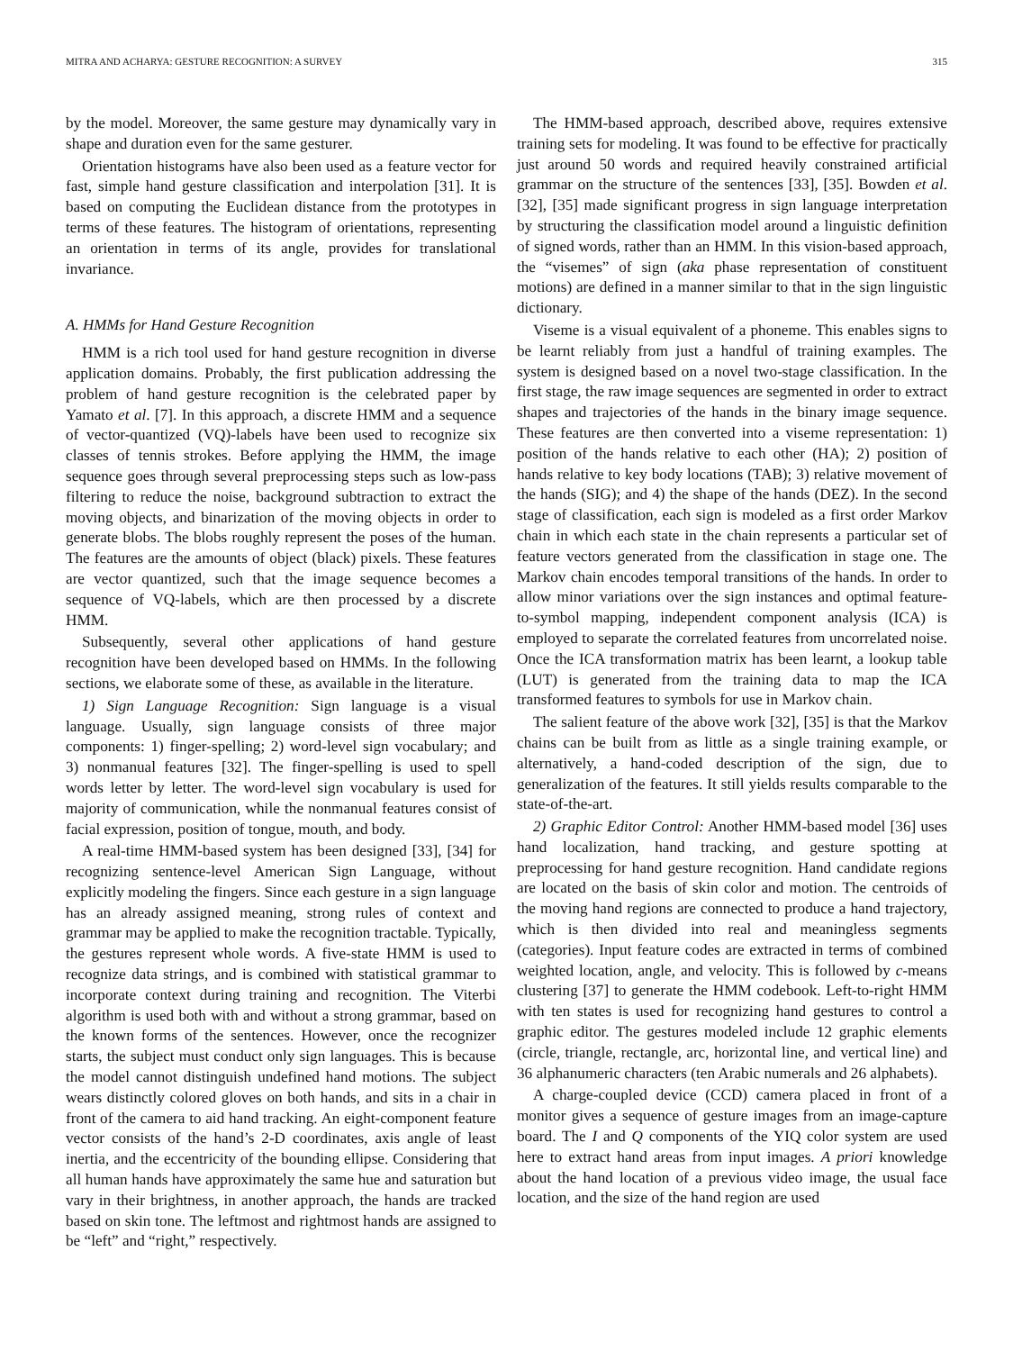MITRA AND ACHARYA: GESTURE RECOGNITION: A SURVEY 315
by the model. Moreover, the same gesture may dynamically vary in shape and duration even for the same gesturer.
Orientation histograms have also been used as a feature vector for fast, simple hand gesture classification and interpolation [31]. It is based on computing the Euclidean distance from the prototypes in terms of these features. The histogram of orientations, representing an orientation in terms of its angle, provides for translational invariance.
A. HMMs for Hand Gesture Recognition
HMM is a rich tool used for hand gesture recognition in diverse application domains. Probably, the first publication addressing the problem of hand gesture recognition is the celebrated paper by Yamato et al. [7]. In this approach, a discrete HMM and a sequence of vector-quantized (VQ)-labels have been used to recognize six classes of tennis strokes. Before applying the HMM, the image sequence goes through several preprocessing steps such as low-pass filtering to reduce the noise, background subtraction to extract the moving objects, and binarization of the moving objects in order to generate blobs. The blobs roughly represent the poses of the human. The features are the amounts of object (black) pixels. These features are vector quantized, such that the image sequence becomes a sequence of VQ-labels, which are then processed by a discrete HMM.
Subsequently, several other applications of hand gesture recognition have been developed based on HMMs. In the following sections, we elaborate some of these, as available in the literature.
1) Sign Language Recognition: Sign language is a visual language. Usually, sign language consists of three major components: 1) finger-spelling; 2) word-level sign vocabulary; and 3) nonmanual features [32]. The finger-spelling is used to spell words letter by letter. The word-level sign vocabulary is used for majority of communication, while the nonmanual features consist of facial expression, position of tongue, mouth, and body.
A real-time HMM-based system has been designed [33], [34] for recognizing sentence-level American Sign Language, without explicitly modeling the fingers. Since each gesture in a sign language has an already assigned meaning, strong rules of context and grammar may be applied to make the recognition tractable. Typically, the gestures represent whole words. A five-state HMM is used to recognize data strings, and is combined with statistical grammar to incorporate context during training and recognition. The Viterbi algorithm is used both with and without a strong grammar, based on the known forms of the sentences. However, once the recognizer starts, the subject must conduct only sign languages. This is because the model cannot distinguish undefined hand motions. The subject wears distinctly colored gloves on both hands, and sits in a chair in front of the camera to aid hand tracking. An eight-component feature vector consists of the hand’s 2-D coordinates, axis angle of least inertia, and the eccentricity of the bounding ellipse. Considering that all human hands have approximately the same hue and saturation but vary in their brightness, in another approach, the hands are tracked based on skin tone. The leftmost and rightmost hands are assigned to be “left” and “right,” respectively.
The HMM-based approach, described above, requires extensive training sets for modeling. It was found to be effective for practically just around 50 words and required heavily constrained artificial grammar on the structure of the sentences [33], [35]. Bowden et al. [32], [35] made significant progress in sign language interpretation by structuring the classification model around a linguistic definition of signed words, rather than an HMM. In this vision-based approach, the “visemes” of sign (aka phase representation of constituent motions) are defined in a manner similar to that in the sign linguistic dictionary.
Viseme is a visual equivalent of a phoneme. This enables signs to be learnt reliably from just a handful of training examples. The system is designed based on a novel two-stage classification. In the first stage, the raw image sequences are segmented in order to extract shapes and trajectories of the hands in the binary image sequence. These features are then converted into a viseme representation: 1) position of the hands relative to each other (HA); 2) position of hands relative to key body locations (TAB); 3) relative movement of the hands (SIG); and 4) the shape of the hands (DEZ). In the second stage of classification, each sign is modeled as a first order Markov chain in which each state in the chain represents a particular set of feature vectors generated from the classification in stage one. The Markov chain encodes temporal transitions of the hands. In order to allow minor variations over the sign instances and optimal feature-to-symbol mapping, independent component analysis (ICA) is employed to separate the correlated features from uncorrelated noise. Once the ICA transformation matrix has been learnt, a lookup table (LUT) is generated from the training data to map the ICA transformed features to symbols for use in Markov chain.
The salient feature of the above work [32], [35] is that the Markov chains can be built from as little as a single training example, or alternatively, a hand-coded description of the sign, due to generalization of the features. It still yields results comparable to the state-of-the-art.
2) Graphic Editor Control: Another HMM-based model [36] uses hand localization, hand tracking, and gesture spotting at preprocessing for hand gesture recognition. Hand candidate regions are located on the basis of skin color and motion. The centroids of the moving hand regions are connected to produce a hand trajectory, which is then divided into real and meaningless segments (categories). Input feature codes are extracted in terms of combined weighted location, angle, and velocity. This is followed by c-means clustering [37] to generate the HMM codebook. Left-to-right HMM with ten states is used for recognizing hand gestures to control a graphic editor. The gestures modeled include 12 graphic elements (circle, triangle, rectangle, arc, horizontal line, and vertical line) and 36 alphanumeric characters (ten Arabic numerals and 26 alphabets).
A charge-coupled device (CCD) camera placed in front of a monitor gives a sequence of gesture images from an image-capture board. The I and Q components of the YIQ color system are used here to extract hand areas from input images. A priori knowledge about the hand location of a previous video image, the usual face location, and the size of the hand region are used